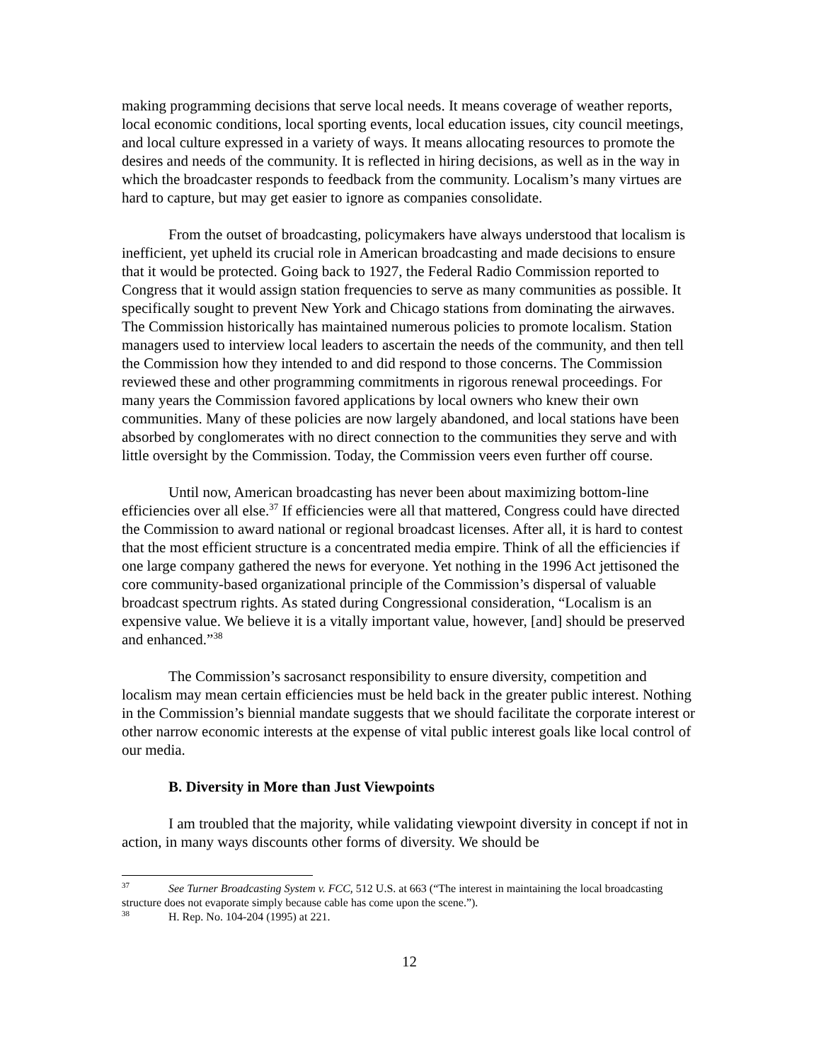making programming decisions that serve local needs. It means coverage of weather reports, local economic conditions, local sporting events, local education issues, city council meetings, and local culture expressed in a variety of ways. It means allocating resources to promote the desires and needs of the community. It is reflected in hiring decisions, as well as in the way in which the broadcaster responds to feedback from the community. Localism’s many virtues are hard to capture, but may get easier to ignore as companies consolidate.
From the outset of broadcasting, policymakers have always understood that localism is inefficient, yet upheld its crucial role in American broadcasting and made decisions to ensure that it would be protected. Going back to 1927, the Federal Radio Commission reported to Congress that it would assign station frequencies to serve as many communities as possible. It specifically sought to prevent New York and Chicago stations from dominating the airwaves. The Commission historically has maintained numerous policies to promote localism. Station managers used to interview local leaders to ascertain the needs of the community, and then tell the Commission how they intended to and did respond to those concerns. The Commission reviewed these and other programming commitments in rigorous renewal proceedings. For many years the Commission favored applications by local owners who knew their own communities. Many of these policies are now largely abandoned, and local stations have been absorbed by conglomerates with no direct connection to the communities they serve and with little oversight by the Commission. Today, the Commission veers even further off course.
Until now, American broadcasting has never been about maximizing bottom-line efficiencies over all else.<sup>37</sup> If efficiencies were all that mattered, Congress could have directed the Commission to award national or regional broadcast licenses. After all, it is hard to contest that the most efficient structure is a concentrated media empire. Think of all the efficiencies if one large company gathered the news for everyone. Yet nothing in the 1996 Act jettisoned the core community-based organizational principle of the Commission’s dispersal of valuable broadcast spectrum rights. As stated during Congressional consideration, “Localism is an expensive value. We believe it is a vitally important value, however, [and] should be preserved and enhanced.”<sup>38</sup>
The Commission’s sacrosanct responsibility to ensure diversity, competition and localism may mean certain efficiencies must be held back in the greater public interest. Nothing in the Commission’s biennial mandate suggests that we should facilitate the corporate interest or other narrow economic interests at the expense of vital public interest goals like local control of our media.
B. Diversity in More than Just Viewpoints
I am troubled that the majority, while validating viewpoint diversity in concept if not in action, in many ways discounts other forms of diversity. We should be
<sup>37</sup> See Turner Broadcasting System v. FCC, 512 U.S. at 663 (“The interest in maintaining the local broadcasting structure does not evaporate simply because cable has come upon the scene.”).
<sup>38</sup> H. Rep. No. 104-204 (1995) at 221.
12